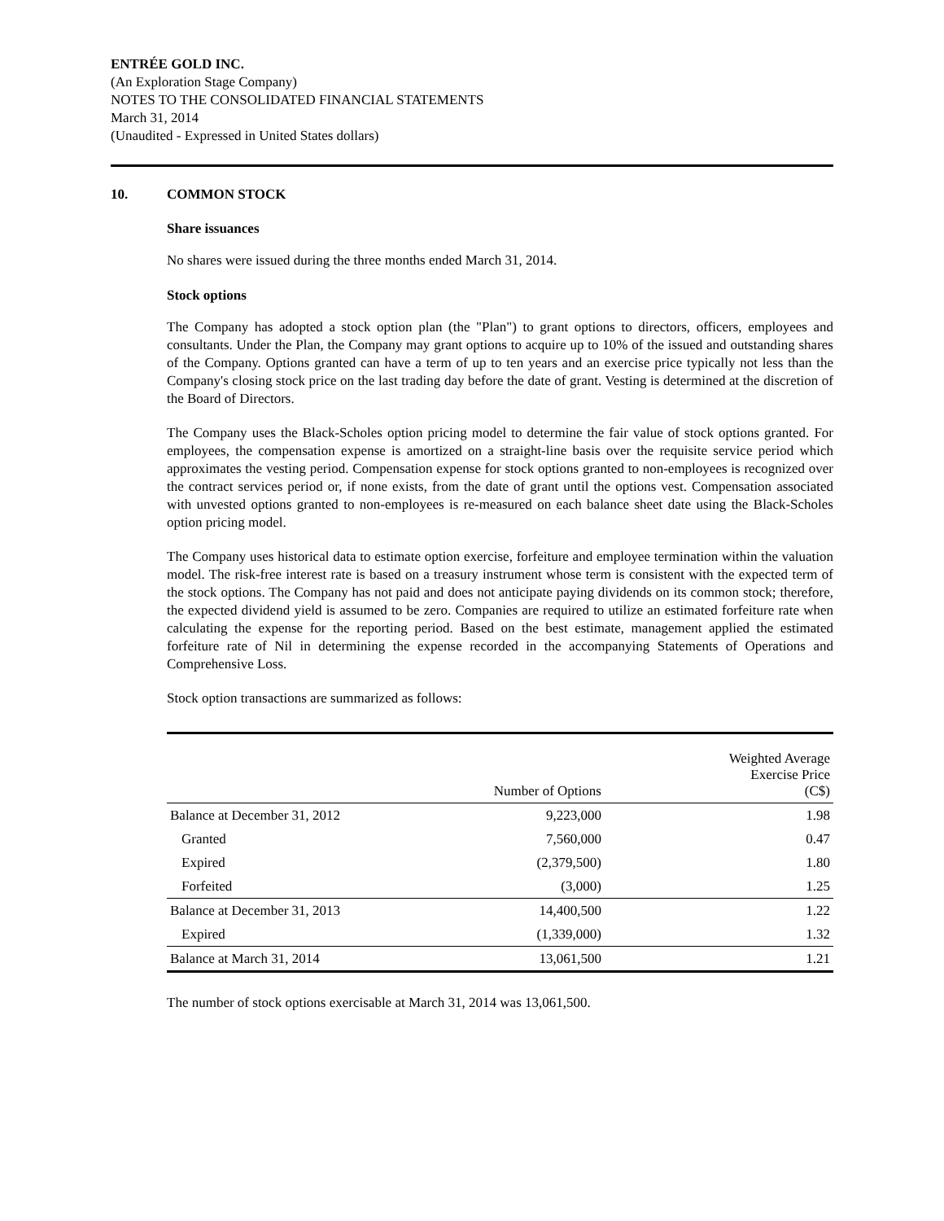ENTRÉE GOLD INC.
(An Exploration Stage Company)
NOTES TO THE CONSOLIDATED FINANCIAL STATEMENTS
March 31, 2014
(Unaudited - Expressed in United States dollars)
10. COMMON STOCK
Share issuances
No shares were issued during the three months ended March 31, 2014.
Stock options
The Company has adopted a stock option plan (the "Plan") to grant options to directors, officers, employees and consultants. Under the Plan, the Company may grant options to acquire up to 10% of the issued and outstanding shares of the Company. Options granted can have a term of up to ten years and an exercise price typically not less than the Company's closing stock price on the last trading day before the date of grant. Vesting is determined at the discretion of the Board of Directors.
The Company uses the Black-Scholes option pricing model to determine the fair value of stock options granted. For employees, the compensation expense is amortized on a straight-line basis over the requisite service period which approximates the vesting period. Compensation expense for stock options granted to non-employees is recognized over the contract services period or, if none exists, from the date of grant until the options vest. Compensation associated with unvested options granted to non-employees is re-measured on each balance sheet date using the Black-Scholes option pricing model.
The Company uses historical data to estimate option exercise, forfeiture and employee termination within the valuation model. The risk-free interest rate is based on a treasury instrument whose term is consistent with the expected term of the stock options. The Company has not paid and does not anticipate paying dividends on its common stock; therefore, the expected dividend yield is assumed to be zero. Companies are required to utilize an estimated forfeiture rate when calculating the expense for the reporting period. Based on the best estimate, management applied the estimated forfeiture rate of Nil in determining the expense recorded in the accompanying Statements of Operations and Comprehensive Loss.
Stock option transactions are summarized as follows:
| | Number of Options | Weighted Average Exercise Price (C$) |
| --- | --- | --- |
| Balance at December 31, 2012 | 9,223,000 | 1.98 |
| Granted | 7,560,000 | 0.47 |
| Expired | (2,379,500) | 1.80 |
| Forfeited | (3,000) | 1.25 |
| Balance at December 31, 2013 | 14,400,500 | 1.22 |
| Expired | (1,339,000) | 1.32 |
| Balance at March 31, 2014 | 13,061,500 | 1.21 |
The number of stock options exercisable at March 31, 2014 was 13,061,500.